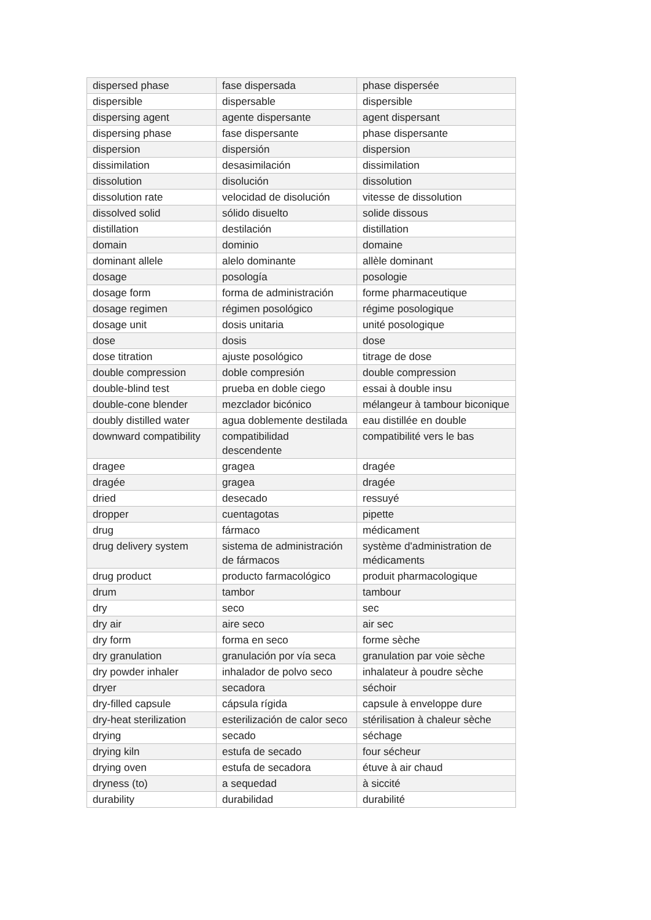| dispersed phase | fase dispersada | phase dispersée |
| dispersible | dispersable | dispersible |
| dispersing agent | agente dispersante | agent dispersant |
| dispersing phase | fase dispersante | phase dispersante |
| dispersion | dispersión | dispersion |
| dissimilation | desasimilación | dissimilation |
| dissolution | disolución | dissolution |
| dissolution rate | velocidad de disolución | vitesse de dissolution |
| dissolved solid | sólido disuelto | solide dissous |
| distillation | destilación | distillation |
| domain | dominio | domaine |
| dominant allele | alelo dominante | allèle dominant |
| dosage | posología | posologie |
| dosage form | forma de administración | forme pharmaceutique |
| dosage regimen | régimen posológico | régime posologique |
| dosage unit | dosis unitaria | unité posologique |
| dose | dosis | dose |
| dose titration | ajuste posológico | titrage de dose |
| double compression | doble compresión | double compression |
| double-blind test | prueba en doble ciego | essai à double insu |
| double-cone blender | mezclador bicónico | mélangeur à tambour biconique |
| doubly distilled water | agua doblemente destilada | eau distillée en double |
| downward compatibility | compatibilidad descendente | compatibilité vers le bas |
| dragee | gragea | dragée |
| dragée | gragea | dragée |
| dried | desecado | ressuyé |
| dropper | cuentagotas | pipette |
| drug | fármaco | médicament |
| drug delivery system | sistema de administración de fármacos | système d'administration de médicaments |
| drug product | producto farmacológico | produit pharmacologique |
| drum | tambor | tambour |
| dry | seco | sec |
| dry air | aire seco | air sec |
| dry form | forma en seco | forme sèche |
| dry granulation | granulación por vía seca | granulation par voie sèche |
| dry powder inhaler | inhalador de polvo seco | inhalateur à poudre sèche |
| dryer | secadora | séchoir |
| dry-filled capsule | cápsula rígida | capsule à enveloppe dure |
| dry-heat sterilization | esterilización de calor seco | stérilisation à chaleur sèche |
| drying | secado | séchage |
| drying kiln | estufa de secado | four sécheur |
| drying oven | estufa de secadora | étuve à air chaud |
| dryness (to) | a sequedad | à siccité |
| durability | durabilidad | durabilité |